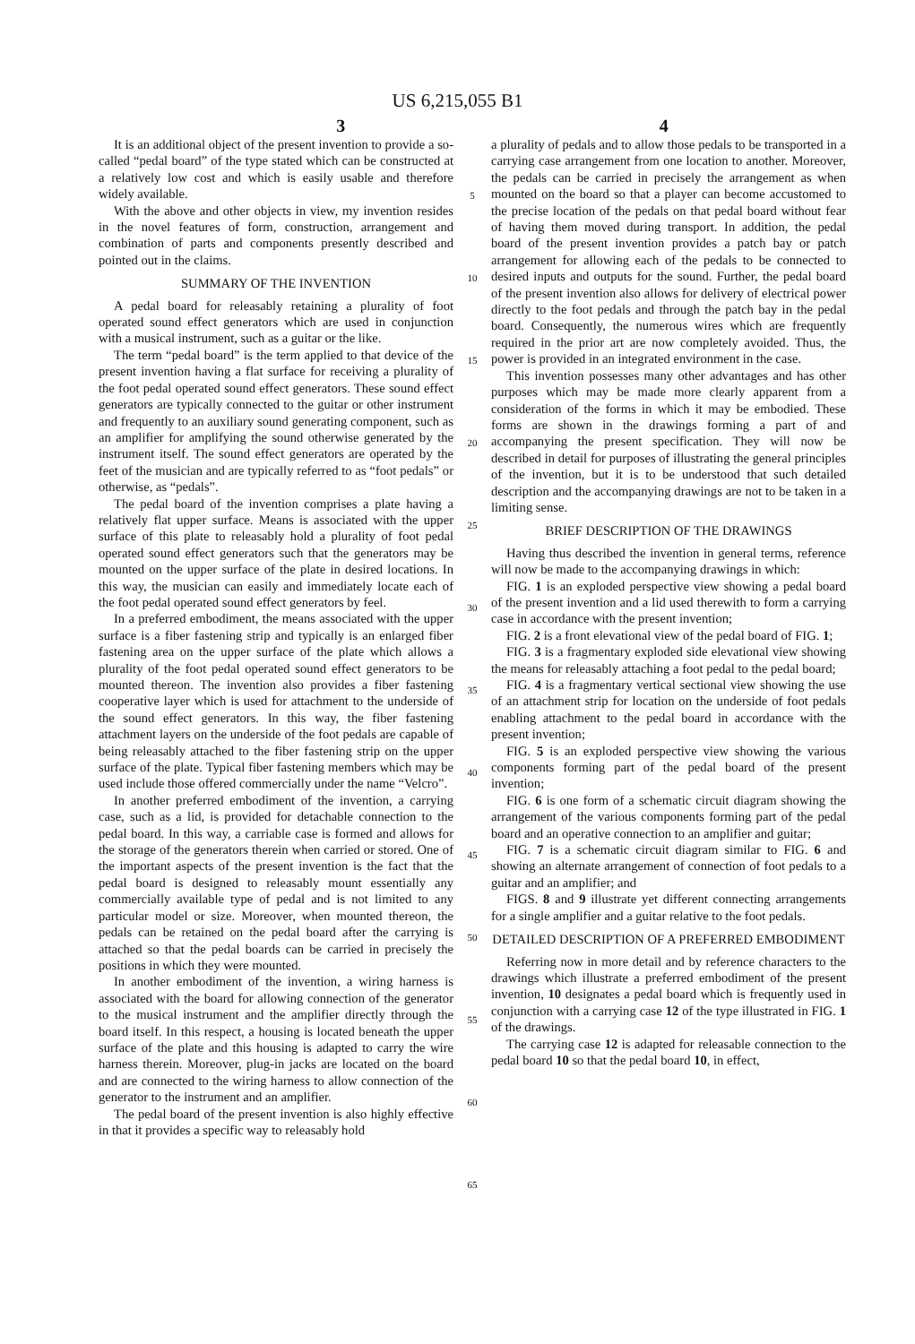US 6,215,055 B1
3 4
It is an additional object of the present invention to provide a so-called “pedal board” of the type stated which can be constructed at a relatively low cost and which is easily usable and therefore widely available.
With the above and other objects in view, my invention resides in the novel features of form, construction, arrangement and combination of parts and components presently described and pointed out in the claims.
SUMMARY OF THE INVENTION
A pedal board for releasably retaining a plurality of foot operated sound effect generators which are used in conjunction with a musical instrument, such as a guitar or the like.
The term “pedal board” is the term applied to that device of the present invention having a flat surface for receiving a plurality of the foot pedal operated sound effect generators. These sound effect generators are typically connected to the guitar or other instrument and frequently to an auxiliary sound generating component, such as an amplifier for amplifying the sound otherwise generated by the instrument itself. The sound effect generators are operated by the feet of the musician and are typically referred to as “foot pedals” or otherwise, as “pedals”.
The pedal board of the invention comprises a plate having a relatively flat upper surface. Means is associated with the upper surface of this plate to releasably hold a plurality of foot pedal operated sound effect generators such that the generators may be mounted on the upper surface of the plate in desired locations. In this way, the musician can easily and immediately locate each of the foot pedal operated sound effect generators by feel.
In a preferred embodiment, the means associated with the upper surface is a fiber fastening strip and typically is an enlarged fiber fastening area on the upper surface of the plate which allows a plurality of the foot pedal operated sound effect generators to be mounted thereon. The invention also provides a fiber fastening cooperative layer which is used for attachment to the underside of the sound effect generators. In this way, the fiber fastening attachment layers on the underside of the foot pedals are capable of being releasably attached to the fiber fastening strip on the upper surface of the plate. Typical fiber fastening members which may be used include those offered commercially under the name “Velcro”.
In another preferred embodiment of the invention, a carrying case, such as a lid, is provided for detachable connection to the pedal board. In this way, a carriable case is formed and allows for the storage of the generators therein when carried or stored. One of the important aspects of the present invention is the fact that the pedal board is designed to releasably mount essentially any commercially available type of pedal and is not limited to any particular model or size. Moreover, when mounted thereon, the pedals can be retained on the pedal board after the carrying is attached so that the pedal boards can be carried in precisely the positions in which they were mounted.
In another embodiment of the invention, a wiring harness is associated with the board for allowing connection of the generator to the musical instrument and the amplifier directly through the board itself. In this respect, a housing is located beneath the upper surface of the plate and this housing is adapted to carry the wire harness therein. Moreover, plug-in jacks are located on the board and are connected to the wiring harness to allow connection of the generator to the instrument and an amplifier.
The pedal board of the present invention is also highly effective in that it provides a specific way to releasably hold
5
10
15
20
25
30
35
40
45
50
55
60
65
a plurality of pedals and to allow those pedals to be transported in a carrying case arrangement from one location to another. Moreover, the pedals can be carried in precisely the arrangement as when mounted on the board so that a player can become accustomed to the precise location of the pedals on that pedal board without fear of having them moved during transport. In addition, the pedal board of the present invention provides a patch bay or patch arrangement for allowing each of the pedals to be connected to desired inputs and outputs for the sound. Further, the pedal board of the present invention also allows for delivery of electrical power directly to the foot pedals and through the patch bay in the pedal board. Consequently, the numerous wires which are frequently required in the prior art are now completely avoided. Thus, the power is provided in an integrated environment in the case.
This invention possesses many other advantages and has other purposes which may be made more clearly apparent from a consideration of the forms in which it may be embodied. These forms are shown in the drawings forming a part of and accompanying the present specification. They will now be described in detail for purposes of illustrating the general principles of the invention, but it is to be understood that such detailed description and the accompanying drawings are not to be taken in a limiting sense.
BRIEF DESCRIPTION OF THE DRAWINGS
Having thus described the invention in general terms, reference will now be made to the accompanying drawings in which:
FIG. 1 is an exploded perspective view showing a pedal board of the present invention and a lid used therewith to form a carrying case in accordance with the present invention;
FIG. 2 is a front elevational view of the pedal board of FIG. 1;
FIG. 3 is a fragmentary exploded side elevational view showing the means for releasably attaching a foot pedal to the pedal board;
FIG. 4 is a fragmentary vertical sectional view showing the use of an attachment strip for location on the underside of foot pedals enabling attachment to the pedal board in accordance with the present invention;
FIG. 5 is an exploded perspective view showing the various components forming part of the pedal board of the present invention;
FIG. 6 is one form of a schematic circuit diagram showing the arrangement of the various components forming part of the pedal board and an operative connection to an amplifier and guitar;
FIG. 7 is a schematic circuit diagram similar to FIG. 6 and showing an alternate arrangement of connection of foot pedals to a guitar and an amplifier; and
FIGS. 8 and 9 illustrate yet different connecting arrangements for a single amplifier and a guitar relative to the foot pedals.
DETAILED DESCRIPTION OF A PREFERRED EMBODIMENT
Referring now in more detail and by reference characters to the drawings which illustrate a preferred embodiment of the present invention, 10 designates a pedal board which is frequently used in conjunction with a carrying case 12 of the type illustrated in FIG. 1 of the drawings.
The carrying case 12 is adapted for releasable connection to the pedal board 10 so that the pedal board 10, in effect,